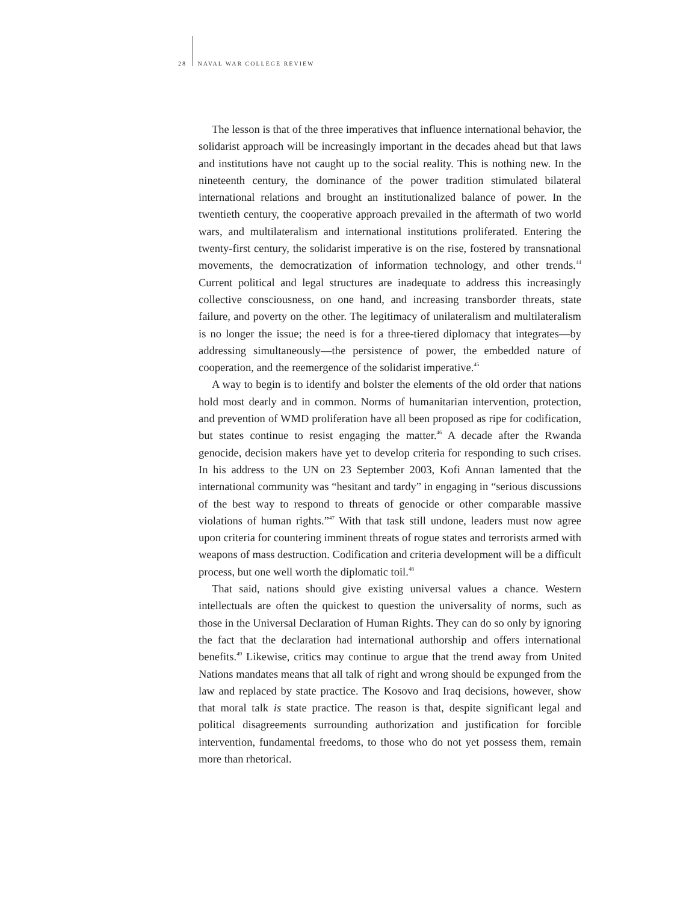28 NAVAL WAR COLLEGE REVIEW
The lesson is that of the three imperatives that influence international behavior, the solidarist approach will be increasingly important in the decades ahead but that laws and institutions have not caught up to the social reality. This is nothing new. In the nineteenth century, the dominance of the power tradition stimulated bilateral international relations and brought an institutionalized balance of power. In the twentieth century, the cooperative approach prevailed in the aftermath of two world wars, and multilateralism and international institutions proliferated. Entering the twenty-first century, the solidarist imperative is on the rise, fostered by transnational movements, the democratization of information technology, and other trends.<sup>44</sup> Current political and legal structures are inadequate to address this increasingly collective consciousness, on one hand, and increasing transborder threats, state failure, and poverty on the other. The legitimacy of unilateralism and multilateralism is no longer the issue; the need is for a three-tiered diplomacy that integrates—by addressing simultaneously—the persistence of power, the embedded nature of cooperation, and the reemergence of the solidarist imperative.<sup>45</sup>
A way to begin is to identify and bolster the elements of the old order that nations hold most dearly and in common. Norms of humanitarian intervention, protection, and prevention of WMD proliferation have all been proposed as ripe for codification, but states continue to resist engaging the matter.<sup>46</sup> A decade after the Rwanda genocide, decision makers have yet to develop criteria for responding to such crises. In his address to the UN on 23 September 2003, Kofi Annan lamented that the international community was “hesitant and tardy” in engaging in “serious discussions of the best way to respond to threats of genocide or other comparable massive violations of human rights.”<sup>47</sup> With that task still undone, leaders must now agree upon criteria for countering imminent threats of rogue states and terrorists armed with weapons of mass destruction. Codification and criteria development will be a difficult process, but one well worth the diplomatic toil.<sup>48</sup>
That said, nations should give existing universal values a chance. Western intellectuals are often the quickest to question the universality of norms, such as those in the Universal Declaration of Human Rights. They can do so only by ignoring the fact that the declaration had international authorship and offers international benefits.<sup>49</sup> Likewise, critics may continue to argue that the trend away from United Nations mandates means that all talk of right and wrong should be expunged from the law and replaced by state practice. The Kosovo and Iraq decisions, however, show that moral talk is state practice. The reason is that, despite significant legal and political disagreements surrounding authorization and justification for forcible intervention, fundamental freedoms, to those who do not yet possess them, remain more than rhetorical.